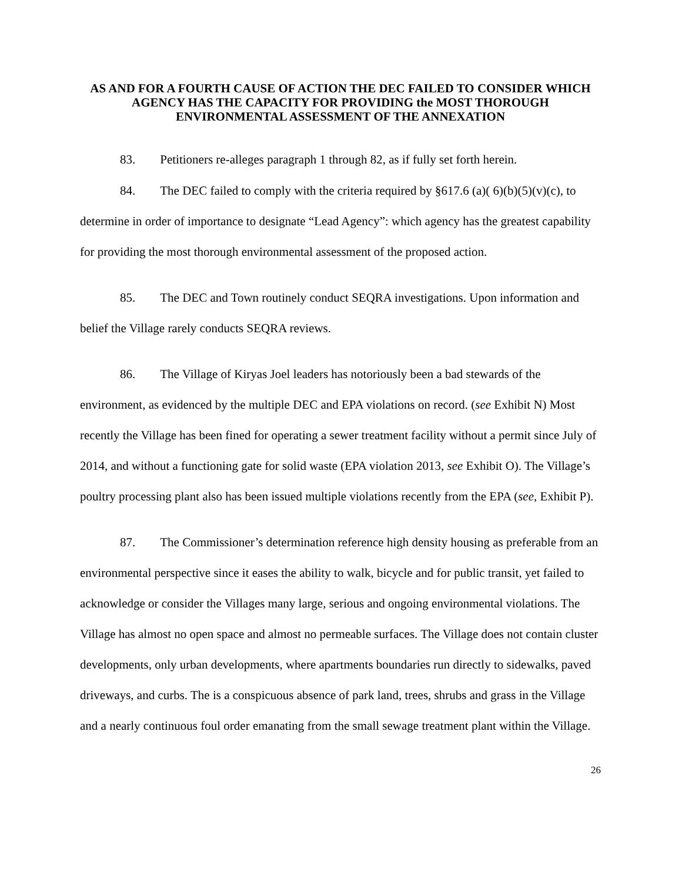AS AND FOR A FOURTH CAUSE OF ACTION THE DEC FAILED TO CONSIDER WHICH AGENCY HAS THE CAPACITY FOR PROVIDING the MOST THOROUGH ENVIRONMENTAL ASSESSMENT OF THE ANNEXATION
83. Petitioners re-alleges paragraph 1 through 82, as if fully set forth herein.
84. The DEC failed to comply with the criteria required by §617.6 (a)( 6)(b)(5)(v)(c), to determine in order of importance to designate “Lead Agency”: which agency has the greatest capability for providing the most thorough environmental assessment of the proposed action.
85. The DEC and Town routinely conduct SEQRA investigations. Upon information and belief the Village rarely conducts SEQRA reviews.
86. The Village of Kiryas Joel leaders has notoriously been a bad stewards of the environment, as evidenced by the multiple DEC and EPA violations on record. (see Exhibit N) Most recently the Village has been fined for operating a sewer treatment facility without a permit since July of 2014, and without a functioning gate for solid waste (EPA violation 2013, see Exhibit O). The Village’s poultry processing plant also has been issued multiple violations recently from the EPA (see, Exhibit P).
87. The Commissioner’s determination reference high density housing as preferable from an environmental perspective since it eases the ability to walk, bicycle and for public transit, yet failed to acknowledge or consider the Villages many large, serious and ongoing environmental violations. The Village has almost no open space and almost no permeable surfaces. The Village does not contain cluster developments, only urban developments, where apartments boundaries run directly to sidewalks, paved driveways, and curbs. The is a conspicuous absence of park land, trees, shrubs and grass in the Village and a nearly continuous foul order emanating from the small sewage treatment plant within the Village.
26